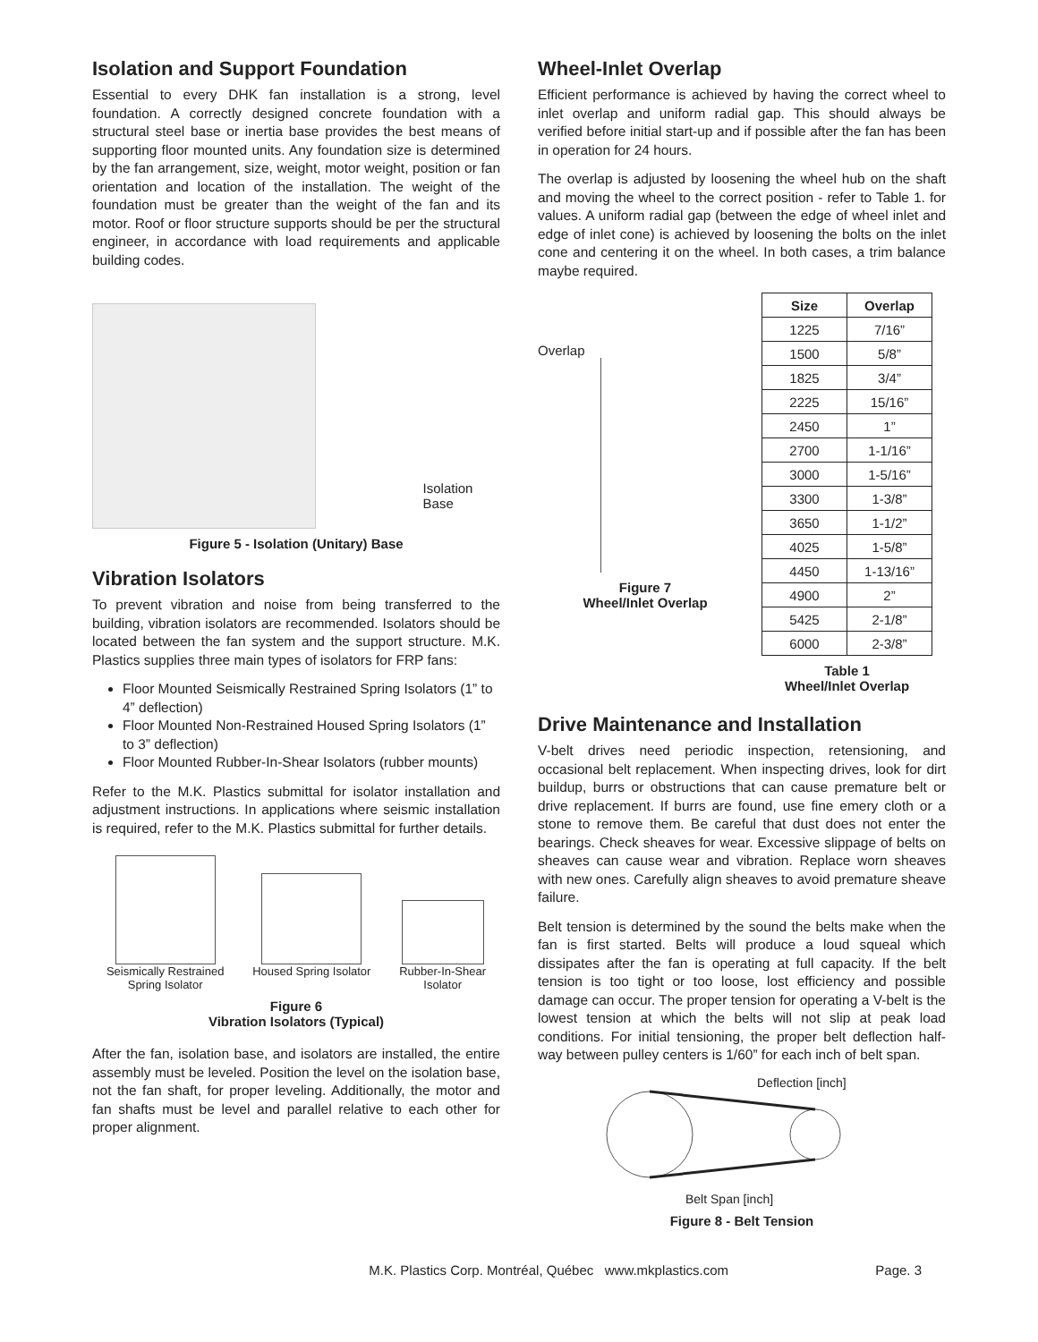Isolation and Support Foundation
Essential to every DHK fan installation is a strong, level foundation. A correctly designed concrete foundation with a structural steel base or inertia base provides the best means of supporting floor mounted units. Any foundation size is determined by the fan arrangement, size, weight, motor weight, position or fan orientation and location of the installation. The weight of the foundation must be greater than the weight of the fan and its motor. Roof or floor structure supports should be per the structural engineer, in accordance with load requirements and applicable building codes.
Isolation Base
Figure 5 - Isolation (Unitary) Base
Vibration Isolators
To prevent vibration and noise from being transferred to the building, vibration isolators are recommended. Isolators should be located between the fan system and the support structure. M.K. Plastics supplies three main types of isolators for FRP fans:
Floor Mounted Seismically Restrained Spring Isolators (1” to 4” deflection)
Floor Mounted Non-Restrained Housed Spring Isolators (1” to 3” deflection)
Floor Mounted Rubber-In-Shear Isolators (rubber mounts)
Refer to the M.K. Plastics submittal for isolator installation and adjustment instructions. In applications where seismic installation is required, refer to the M.K. Plastics submittal for further details.
Seismically Restrained
Spring Isolator
Housed Spring Isolator Rubber-In-Shear
Isolator
Figure 6
Vibration Isolators (Typical)
After the fan, isolation base, and isolators are installed, the entire assembly must be leveled. Position the level on the isolation base, not the fan shaft, for proper leveling. Additionally, the motor and fan shafts must be level and parallel relative to each other for proper alignment.
Wheel-Inlet Overlap
Efficient performance is achieved by having the correct wheel to inlet overlap and uniform radial gap. This should always be verified before initial start-up and if possible after the fan has been in operation for 24 hours.
The overlap is adjusted by loosening the wheel hub on the shaft and moving the wheel to the correct position - refer to Table 1. for values. A uniform radial gap (between the edge of wheel inlet and edge of inlet cone) is achieved by loosening the bolts on the inlet cone and centering it on the wheel. In both cases, a trim balance maybe required.
Overlap
Figure 7
Wheel/Inlet Overlap
| Size | Overlap |
| --- | --- |
| 1225 | 7/16” |
| 1500 | 5/8” |
| 1825 | 3/4” |
| 2225 | 15/16” |
| 2450 | 1” |
| 2700 | 1-1/16” |
| 3000 | 1-5/16” |
| 3300 | 1-3/8” |
| 3650 | 1-1/2” |
| 4025 | 1-5/8” |
| 4450 | 1-13/16” |
| 4900 | 2” |
| 5425 | 2-1/8” |
| 6000 | 2-3/8” |
Table 1
Wheel/Inlet Overlap
Drive Maintenance and Installation
V-belt drives need periodic inspection, retensioning, and occasional belt replacement. When inspecting drives, look for dirt buildup, burrs or obstructions that can cause premature belt or drive replacement. If burrs are found, use fine emery cloth or a stone to remove them. Be careful that dust does not enter the bearings. Check sheaves for wear. Excessive slippage of belts on sheaves can cause wear and vibration. Replace worn sheaves with new ones. Carefully align sheaves to avoid premature sheave failure.
Belt tension is determined by the sound the belts make when the fan is first started. Belts will produce a loud squeal which dissipates after the fan is operating at full capacity. If the belt tension is too tight or too loose, lost efficiency and possible damage can occur. The proper tension for operating a V-belt is the lowest tension at which the belts will not slip at peak load conditions. For initial tensioning, the proper belt deflection half-way between pulley centers is 1/60” for each inch of belt span.
Deflection [inch]
Belt Span [inch]
Figure 8 - Belt Tension
M.K. Plastics Corp. Montréal, Québec www.mkplastics.com Page. 3